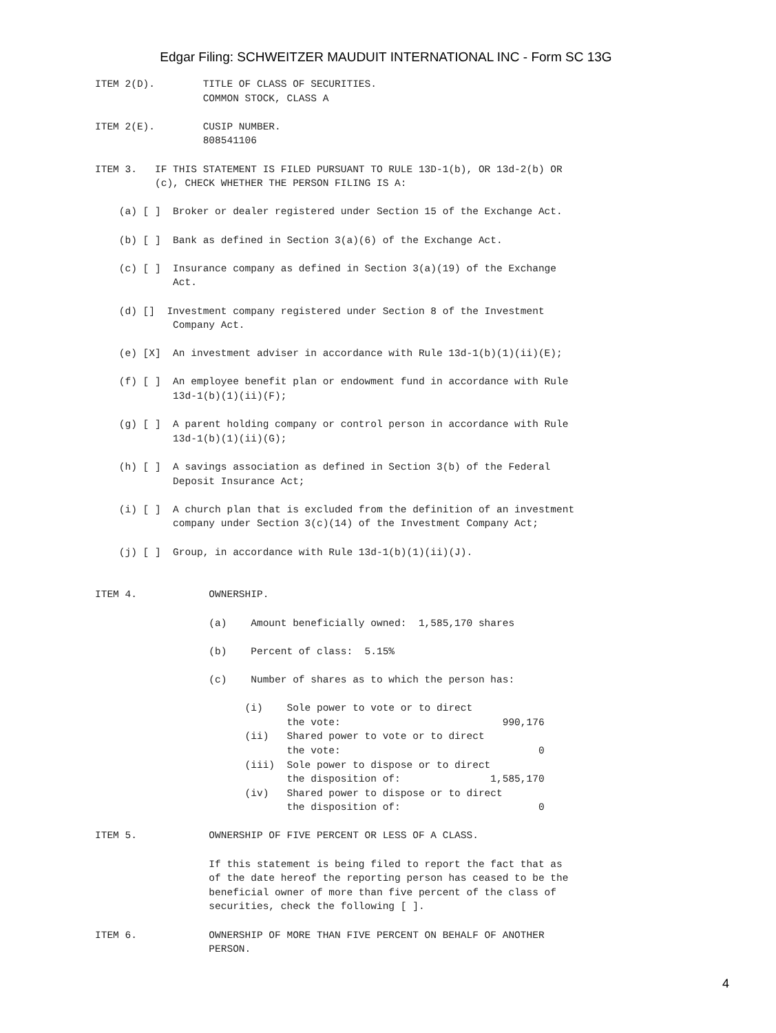Edgar Filing: SCHWEITZER MAUDUIT INTERNATIONAL INC - Form SC 13G
ITEM 2(D).        TITLE OF CLASS OF SECURITIES.
                  COMMON STOCK, CLASS A

ITEM 2(E).        CUSIP NUMBER.
                  808541106

ITEM 3.   IF THIS STATEMENT IS FILED PURSUANT TO RULE 13D-1(b), OR 13d-2(b) OR
          (c), CHECK WHETHER THE PERSON FILING IS A:

    (a) [ ]  Broker or dealer registered under Section 15 of the Exchange Act.

    (b) [ ]  Bank as defined in Section 3(a)(6) of the Exchange Act.

    (c) [ ]  Insurance company as defined in Section 3(a)(19) of the Exchange
             Act.

    (d) []  Investment company registered under Section 8 of the Investment
             Company Act.

    (e) [X]  An investment adviser in accordance with Rule 13d-1(b)(1)(ii)(E);

    (f) [ ]  An employee benefit plan or endowment fund in accordance with Rule
             13d-1(b)(1)(ii)(F);

    (g) [ ]  A parent holding company or control person in accordance with Rule
             13d-1(b)(1)(ii)(G);

    (h) [ ]  A savings association as defined in Section 3(b) of the Federal
             Deposit Insurance Act;

    (i) [ ]  A church plan that is excluded from the definition of an investment
             company under Section 3(c)(14) of the Investment Company Act;

    (j) [ ]  Group, in accordance with Rule 13d-1(b)(1)(ii)(J).


ITEM 4.            OWNERSHIP.

                   (a)    Amount beneficially owned:  1,585,170 shares

                   (b)    Percent of class:  5.15%

                   (c)    Number of shares as to which the person has:

                         (i)    Sole power to vote or to direct
                                the vote:                           990,176
                         (ii)   Shared power to vote or to direct
                                the vote:                                 0
                         (iii)  Sole power to dispose or to direct
                                the disposition of:               1,585,170
                         (iv)   Shared power to dispose or to direct
                                the disposition of:                       0

ITEM 5.            OWNERSHIP OF FIVE PERCENT OR LESS OF A CLASS.

                   If this statement is being filed to report the fact that as
                   of the date hereof the reporting person has ceased to be the
                   beneficial owner of more than five percent of the class of
                   securities, check the following [ ].

ITEM 6.            OWNERSHIP OF MORE THAN FIVE PERCENT ON BEHALF OF ANOTHER
                   PERSON.
4